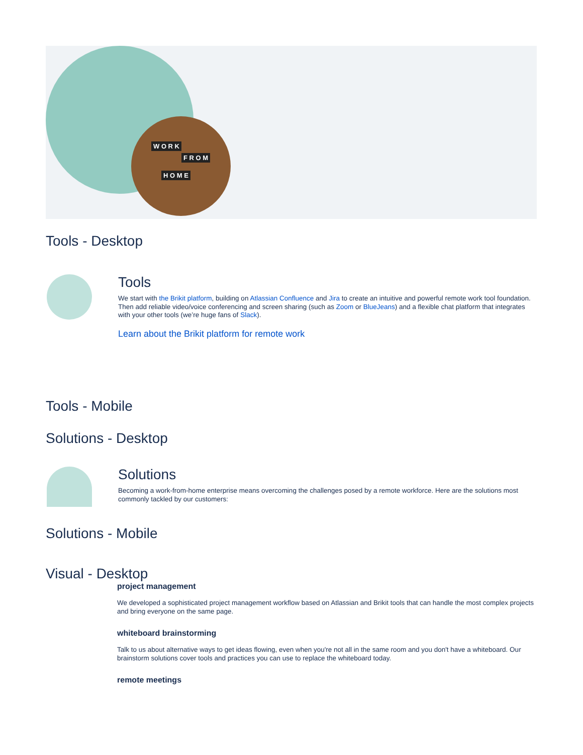W O R K
F R O M
H O M E
Tools - Desktop
Tools
We start with the Brikit platform, building on Atlassian Confluence and Jira to create an intuitive and powerful remote work tool foundation. Then add reliable video/voice conferencing and screen sharing (such as Zoom or BlueJeans) and a flexible chat platform that integrates with your other tools (we’re huge fans of Slack).
Learn about the Brikit platform for remote work
Tools - Mobile
Solutions - Desktop
Solutions
Becoming a work-from-home enterprise means overcoming the challenges posed by a remote workforce. Here are the solutions most commonly tackled by our customers:
Solutions - Mobile
Visual - Desktop
project management
We developed a sophisticated project management workflow based on Atlassian and Brikit tools that can handle the most complex projects and bring everyone on the same page.
whiteboard brainstorming
Talk to us about alternative ways to get ideas flowing, even when you're not all in the same room and you don't have a whiteboard. Our brainstorm solutions cover tools and practices you can use to replace the whiteboard today.
remote meetings